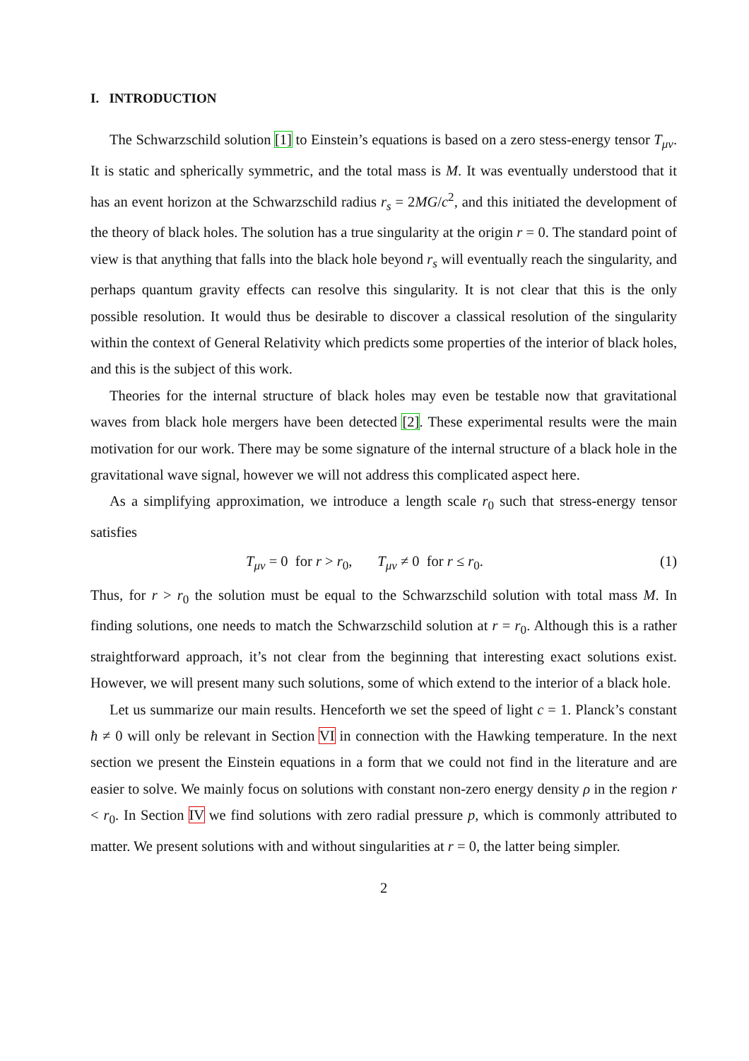I. INTRODUCTION
The Schwarzschild solution [1] to Einstein’s equations is based on a zero stess-energy tensor T<sub>μν</sub>. It is static and spherically symmetric, and the total mass is M. It was eventually understood that it has an event horizon at the Schwarzschild radius r<sub>s</sub> = 2MG/c<sup>2</sup>, and this initiated the development of the theory of black holes. The solution has a true singularity at the origin r = 0. The standard point of view is that anything that falls into the black hole beyond r<sub>s</sub> will eventually reach the singularity, and perhaps quantum gravity effects can resolve this singularity. It is not clear that this is the only possible resolution. It would thus be desirable to discover a classical resolution of the singularity within the context of General Relativity which predicts some properties of the interior of black holes, and this is the subject of this work.
Theories for the internal structure of black holes may even be testable now that gravitational waves from black hole mergers have been detected [2]. These experimental results were the main motivation for our work. There may be some signature of the internal structure of a black hole in the gravitational wave signal, however we will not address this complicated aspect here.
As a simplifying approximation, we introduce a length scale r<sub>0</sub> such that stress-energy tensor satisfies
T<sub>μν</sub> = 0 for r > r<sub>0</sub>, T<sub>μν</sub> ≠ 0 for r ≤ r<sub>0</sub>. (1)
Thus, for r > r<sub>0</sub> the solution must be equal to the Schwarzschild solution with total mass M. In finding solutions, one needs to match the Schwarzschild solution at r = r<sub>0</sub>. Although this is a rather straightforward approach, it’s not clear from the beginning that interesting exact solutions exist. However, we will present many such solutions, some of which extend to the interior of a black hole.
Let us summarize our main results. Henceforth we set the speed of light c = 1. Planck’s constant ħ ≠ 0 will only be relevant in Section VI in connection with the Hawking temperature. In the next section we present the Einstein equations in a form that we could not find in the literature and are easier to solve. We mainly focus on solutions with constant non-zero energy density ρ in the region r < r<sub>0</sub>. In Section IV we find solutions with zero radial pressure p, which is commonly attributed to matter. We present solutions with and without singularities at r = 0, the latter being simpler.
2